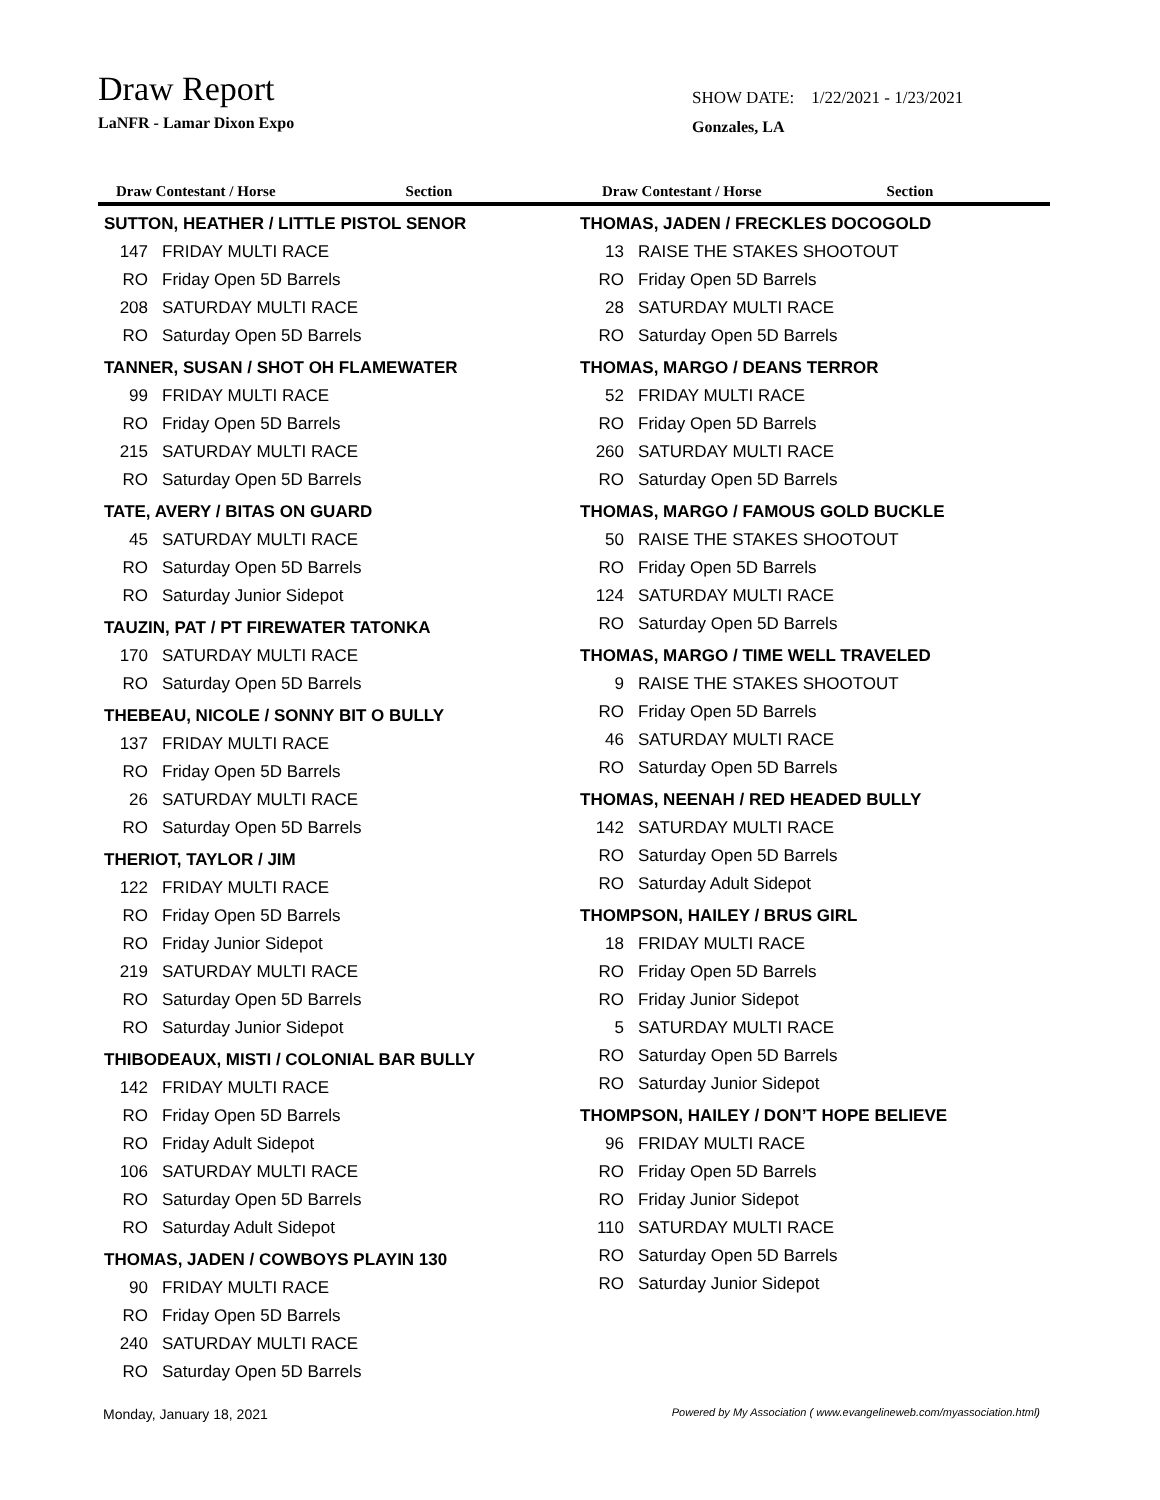Draw Report
LaNFR - Lamar Dixon Expo
SHOW DATE: 1/22/2021 - 1/23/2021
Gonzales, LA
Draw Contestant / Horse Section Draw Contestant / Horse Section
SUTTON, HEATHER / LITTLE PISTOL SENOR
| 147 | FRIDAY MULTI RACE |
| RO | Friday Open 5D Barrels |
| 208 | SATURDAY MULTI RACE |
| RO | Saturday Open 5D Barrels |
TANNER, SUSAN / SHOT OH FLAMEWATER
| 99 | FRIDAY MULTI RACE |
| RO | Friday Open 5D Barrels |
| 215 | SATURDAY MULTI RACE |
| RO | Saturday Open 5D Barrels |
TATE, AVERY / BITAS ON GUARD
| 45 | SATURDAY MULTI RACE |
| RO | Saturday Open 5D Barrels |
| RO | Saturday Junior Sidepot |
TAUZIN, PAT / PT FIREWATER TATONKA
| 170 | SATURDAY MULTI RACE |
| RO | Saturday Open 5D Barrels |
THEBEAU, NICOLE / SONNY BIT O BULLY
| 137 | FRIDAY MULTI RACE |
| RO | Friday Open 5D Barrels |
| 26 | SATURDAY MULTI RACE |
| RO | Saturday Open 5D Barrels |
THERIOT, TAYLOR / JIM
| 122 | FRIDAY MULTI RACE |
| RO | Friday Open 5D Barrels |
| RO | Friday Junior Sidepot |
| 219 | SATURDAY MULTI RACE |
| RO | Saturday Open 5D Barrels |
| RO | Saturday Junior Sidepot |
THIBODEAUX, MISTI / COLONIAL BAR BULLY
| 142 | FRIDAY MULTI RACE |
| RO | Friday Open 5D Barrels |
| RO | Friday Adult Sidepot |
| 106 | SATURDAY MULTI RACE |
| RO | Saturday Open 5D Barrels |
| RO | Saturday Adult Sidepot |
THOMAS, JADEN / COWBOYS PLAYIN 130
| 90 | FRIDAY MULTI RACE |
| RO | Friday Open 5D Barrels |
| 240 | SATURDAY MULTI RACE |
| RO | Saturday Open 5D Barrels |
THOMAS, JADEN / FRECKLES DOCOGOLD
| 13 | RAISE THE STAKES SHOOTOUT |
| RO | Friday Open 5D Barrels |
| 28 | SATURDAY MULTI RACE |
| RO | Saturday Open 5D Barrels |
THOMAS, MARGO / DEANS TERROR
| 52 | FRIDAY MULTI RACE |
| RO | Friday Open 5D Barrels |
| 260 | SATURDAY MULTI RACE |
| RO | Saturday Open 5D Barrels |
THOMAS, MARGO / FAMOUS GOLD BUCKLE
| 50 | RAISE THE STAKES SHOOTOUT |
| RO | Friday Open 5D Barrels |
| 124 | SATURDAY MULTI RACE |
| RO | Saturday Open 5D Barrels |
THOMAS, MARGO / TIME WELL TRAVELED
| 9 | RAISE THE STAKES SHOOTOUT |
| RO | Friday Open 5D Barrels |
| 46 | SATURDAY MULTI RACE |
| RO | Saturday Open 5D Barrels |
THOMAS, NEENAH / RED HEADED BULLY
| 142 | SATURDAY MULTI RACE |
| RO | Saturday Open 5D Barrels |
| RO | Saturday Adult Sidepot |
THOMPSON, HAILEY / BRUS GIRL
| 18 | FRIDAY MULTI RACE |
| RO | Friday Open 5D Barrels |
| RO | Friday Junior Sidepot |
| 5 | SATURDAY MULTI RACE |
| RO | Saturday Open 5D Barrels |
| RO | Saturday Junior Sidepot |
THOMPSON, HAILEY / DON’T HOPE BELIEVE
| 96 | FRIDAY MULTI RACE |
| RO | Friday Open 5D Barrels |
| RO | Friday Junior Sidepot |
| 110 | SATURDAY MULTI RACE |
| RO | Saturday Open 5D Barrels |
| RO | Saturday Junior Sidepot |
Monday, January 18, 2021 Powered by My Association ( www.evangelineweb.com/myassociation.html)